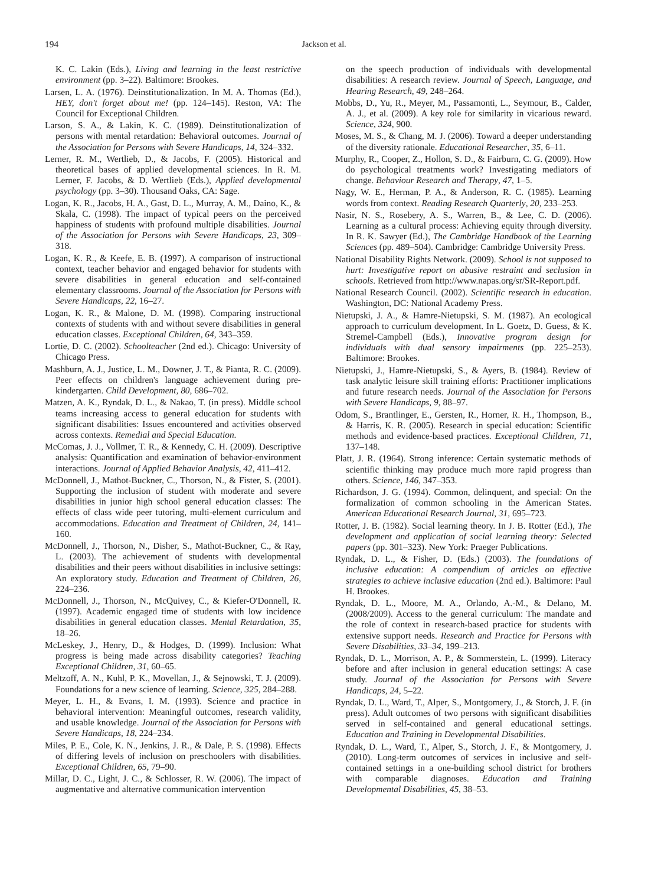194 Jackson et al.
K. C. Lakin (Eds.), Living and learning in the least restrictive environment (pp. 3–22). Baltimore: Brookes.
Larsen, L. A. (1976). Deinstitutionalization. In M. A. Thomas (Ed.), HEY, don't forget about me! (pp. 124–145). Reston, VA: The Council for Exceptional Children.
Larson, S. A., & Lakin, K. C. (1989). Deinstitutionalization of persons with mental retardation: Behavioral outcomes. Journal of the Association for Persons with Severe Handicaps, 14, 324–332.
Lerner, R. M., Wertlieb, D., & Jacobs, F. (2005). Historical and theoretical bases of applied developmental sciences. In R. M. Lerner, F. Jacobs, & D. Wertlieb (Eds.), Applied developmental psychology (pp. 3–30). Thousand Oaks, CA: Sage.
Logan, K. R., Jacobs, H. A., Gast, D. L., Murray, A. M., Daino, K., & Skala, C. (1998). The impact of typical peers on the perceived happiness of students with profound multiple disabilities. Journal of the Association for Persons with Severe Handicaps, 23, 309–318.
Logan, K. R., & Keefe, E. B. (1997). A comparison of instructional context, teacher behavior and engaged behavior for students with severe disabilities in general education and self-contained elementary classrooms. Journal of the Association for Persons with Severe Handicaps, 22, 16–27.
Logan, K. R., & Malone, D. M. (1998). Comparing instructional contexts of students with and without severe disabilities in general education classes. Exceptional Children, 64, 343–359.
Lortie, D. C. (2002). Schoolteacher (2nd ed.). Chicago: University of Chicago Press.
Mashburn, A. J., Justice, L. M., Downer, J. T., & Pianta, R. C. (2009). Peer effects on children's language achievement during pre-kindergarten. Child Development, 80, 686–702.
Matzen, A. K., Ryndak, D. L., & Nakao, T. (in press). Middle school teams increasing access to general education for students with significant disabilities: Issues encountered and activities observed across contexts. Remedial and Special Education.
McComas, J. J., Vollmer, T. R., & Kennedy, C. H. (2009). Descriptive analysis: Quantification and examination of behavior-environment interactions. Journal of Applied Behavior Analysis, 42, 411–412.
McDonnell, J., Mathot-Buckner, C., Thorson, N., & Fister, S. (2001). Supporting the inclusion of student with moderate and severe disabilities in junior high school general education classes: The effects of class wide peer tutoring, multi-element curriculum and accommodations. Education and Treatment of Children, 24, 141–160.
McDonnell, J., Thorson, N., Disher, S., Mathot-Buckner, C., & Ray, L. (2003). The achievement of students with developmental disabilities and their peers without disabilities in inclusive settings: An exploratory study. Education and Treatment of Children, 26, 224–236.
McDonnell, J., Thorson, N., McQuivey, C., & Kiefer-O'Donnell, R. (1997). Academic engaged time of students with low incidence disabilities in general education classes. Mental Retardation, 35, 18–26.
McLeskey, J., Henry, D., & Hodges, D. (1999). Inclusion: What progress is being made across disability categories? Teaching Exceptional Children, 31, 60–65.
Meltzoff, A. N., Kuhl, P. K., Movellan, J., & Sejnowski, T. J. (2009). Foundations for a new science of learning. Science, 325, 284–288.
Meyer, L. H., & Evans, I. M. (1993). Science and practice in behavioral intervention: Meaningful outcomes, research validity, and usable knowledge. Journal of the Association for Persons with Severe Handicaps, 18, 224–234.
Miles, P. E., Cole, K. N., Jenkins, J. R., & Dale, P. S. (1998). Effects of differing levels of inclusion on preschoolers with disabilities. Exceptional Children, 65, 79–90.
Millar, D. C., Light, J. C., & Schlosser, R. W. (2006). The impact of augmentative and alternative communication intervention
on the speech production of individuals with developmental disabilities: A research review. Journal of Speech, Language, and Hearing Research, 49, 248–264.
Mobbs, D., Yu, R., Meyer, M., Passamonti, L., Seymour, B., Calder, A. J., et al. (2009). A key role for similarity in vicarious reward. Science, 324, 900.
Moses, M. S., & Chang, M. J. (2006). Toward a deeper understanding of the diversity rationale. Educational Researcher, 35, 6–11.
Murphy, R., Cooper, Z., Hollon, S. D., & Fairburn, C. G. (2009). How do psychological treatments work? Investigating mediators of change. Behaviour Research and Therapy, 47, 1–5.
Nagy, W. E., Herman, P. A., & Anderson, R. C. (1985). Learning words from context. Reading Research Quarterly, 20, 233–253.
Nasir, N. S., Rosebery, A. S., Warren, B., & Lee, C. D. (2006). Learning as a cultural process: Achieving equity through diversity. In R. K. Sawyer (Ed.), The Cambridge Handbook of the Learning Sciences (pp. 489–504). Cambridge: Cambridge University Press.
National Disability Rights Network. (2009). School is not supposed to hurt: Investigative report on abusive restraint and seclusion in schools. Retrieved from http://www.napas.org/sr/SR-Report.pdf.
National Research Council. (2002). Scientific research in education. Washington, DC: National Academy Press.
Nietupski, J. A., & Hamre-Nietupski, S. M. (1987). An ecological approach to curriculum development. In L. Goetz, D. Guess, & K. Stremel-Campbell (Eds.), Innovative program design for individuals with dual sensory impairments (pp. 225–253). Baltimore: Brookes.
Nietupski, J., Hamre-Nietupski, S., & Ayers, B. (1984). Review of task analytic leisure skill training efforts: Practitioner implications and future research needs. Journal of the Association for Persons with Severe Handicaps, 9, 88–97.
Odom, S., Brantlinger, E., Gersten, R., Horner, R. H., Thompson, B., & Harris, K. R. (2005). Research in special education: Scientific methods and evidence-based practices. Exceptional Children, 71, 137–148.
Platt, J. R. (1964). Strong inference: Certain systematic methods of scientific thinking may produce much more rapid progress than others. Science, 146, 347–353.
Richardson, J. G. (1994). Common, delinquent, and special: On the formalization of common schooling in the American States. American Educational Research Journal, 31, 695–723.
Rotter, J. B. (1982). Social learning theory. In J. B. Rotter (Ed.), The development and application of social learning theory: Selected papers (pp. 301–323). New York: Praeger Publications.
Ryndak, D. L., & Fisher, D. (Eds.) (2003). The foundations of inclusive education: A compendium of articles on effective strategies to achieve inclusive education (2nd ed.). Baltimore: Paul H. Brookes.
Ryndak, D. L., Moore, M. A., Orlando, A.-M., & Delano, M. (2008/2009). Access to the general curriculum: The mandate and the role of context in research-based practice for students with extensive support needs. Research and Practice for Persons with Severe Disabilities, 33–34, 199–213.
Ryndak, D. L., Morrison, A. P., & Sommerstein, L. (1999). Literacy before and after inclusion in general education settings: A case study. Journal of the Association for Persons with Severe Handicaps, 24, 5–22.
Ryndak, D. L., Ward, T., Alper, S., Montgomery, J., & Storch, J. F. (in press). Adult outcomes of two persons with significant disabilities served in self-contained and general educational settings. Education and Training in Developmental Disabilities.
Ryndak, D. L., Ward, T., Alper, S., Storch, J. F., & Montgomery, J. (2010). Long-term outcomes of services in inclusive and self-contained settings in a one-building school district for brothers with comparable diagnoses. Education and Training Developmental Disabilities, 45, 38–53.